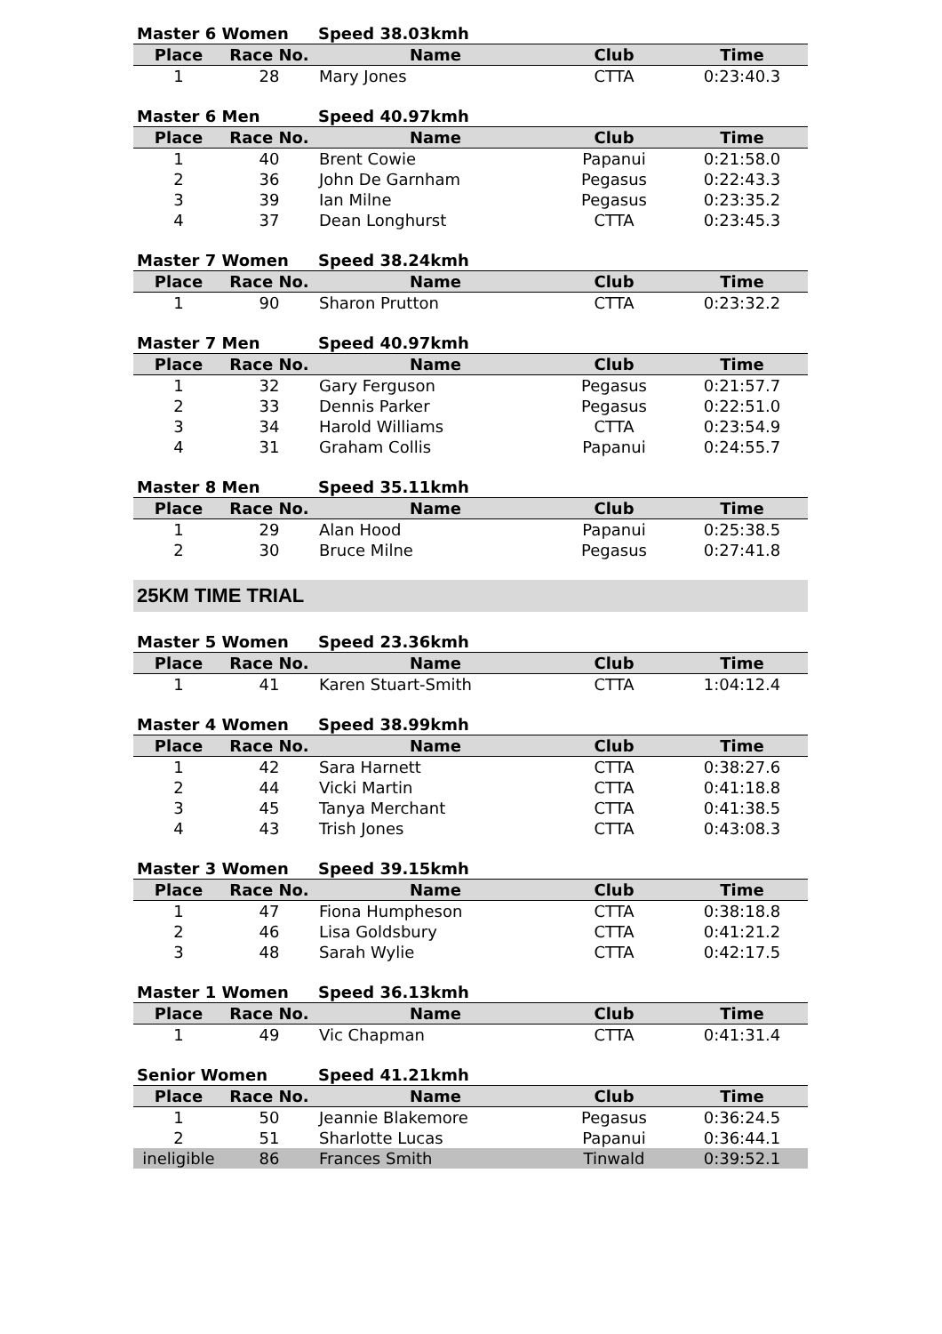| Master 6 Women | | Speed 38.03kmh | | |
| --- | --- | --- | --- | --- |
| Place | Race No. | Name | Club | Time |
| 1 | 28 | Mary Jones | CTTA | 0:23:40.3 |
| Master 6 Men | | Speed 40.97kmh | | |
| --- | --- | --- | --- | --- |
| Place | Race No. | Name | Club | Time |
| 1 | 40 | Brent Cowie | Papanui | 0:21:58.0 |
| 2 | 36 | John De Garnham | Pegasus | 0:22:43.3 |
| 3 | 39 | Ian Milne | Pegasus | 0:23:35.2 |
| 4 | 37 | Dean Longhurst | CTTA | 0:23:45.3 |
| Master 7 Women | | Speed 38.24kmh | | |
| --- | --- | --- | --- | --- |
| Place | Race No. | Name | Club | Time |
| 1 | 90 | Sharon Prutton | CTTA | 0:23:32.2 |
| Master 7 Men | | Speed 40.97kmh | | |
| --- | --- | --- | --- | --- |
| Place | Race No. | Name | Club | Time |
| 1 | 32 | Gary Ferguson | Pegasus | 0:21:57.7 |
| 2 | 33 | Dennis Parker | Pegasus | 0:22:51.0 |
| 3 | 34 | Harold Williams | CTTA | 0:23:54.9 |
| 4 | 31 | Graham Collis | Papanui | 0:24:55.7 |
| Master 8 Men | | Speed 35.11kmh | | |
| --- | --- | --- | --- | --- |
| Place | Race No. | Name | Club | Time |
| 1 | 29 | Alan Hood | Papanui | 0:25:38.5 |
| 2 | 30 | Bruce Milne | Pegasus | 0:27:41.8 |
25KM TIME TRIAL
| Master 5 Women | | Speed 23.36kmh | | |
| --- | --- | --- | --- | --- |
| Place | Race No. | Name | Club | Time |
| 1 | 41 | Karen Stuart-Smith | CTTA | 1:04:12.4 |
| Master 4 Women | | Speed 38.99kmh | | |
| --- | --- | --- | --- | --- |
| Place | Race No. | Name | Club | Time |
| 1 | 42 | Sara Harnett | CTTA | 0:38:27.6 |
| 2 | 44 | Vicki Martin | CTTA | 0:41:18.8 |
| 3 | 45 | Tanya Merchant | CTTA | 0:41:38.5 |
| 4 | 43 | Trish Jones | CTTA | 0:43:08.3 |
| Master 3 Women | | Speed 39.15kmh | | |
| --- | --- | --- | --- | --- |
| Place | Race No. | Name | Club | Time |
| 1 | 47 | Fiona Humpheson | CTTA | 0:38:18.8 |
| 2 | 46 | Lisa Goldsbury | CTTA | 0:41:21.2 |
| 3 | 48 | Sarah Wylie | CTTA | 0:42:17.5 |
| Master 1 Women | | Speed 36.13kmh | | |
| --- | --- | --- | --- | --- |
| Place | Race No. | Name | Club | Time |
| 1 | 49 | Vic Chapman | CTTA | 0:41:31.4 |
| Senior Women | | Speed 41.21kmh | | |
| --- | --- | --- | --- | --- |
| Place | Race No. | Name | Club | Time |
| 1 | 50 | Jeannie Blakemore | Pegasus | 0:36:24.5 |
| 2 | 51 | Sharlotte Lucas | Papanui | 0:36:44.1 |
| ineligible | 86 | Frances Smith | Tinwald | 0:39:52.1 |